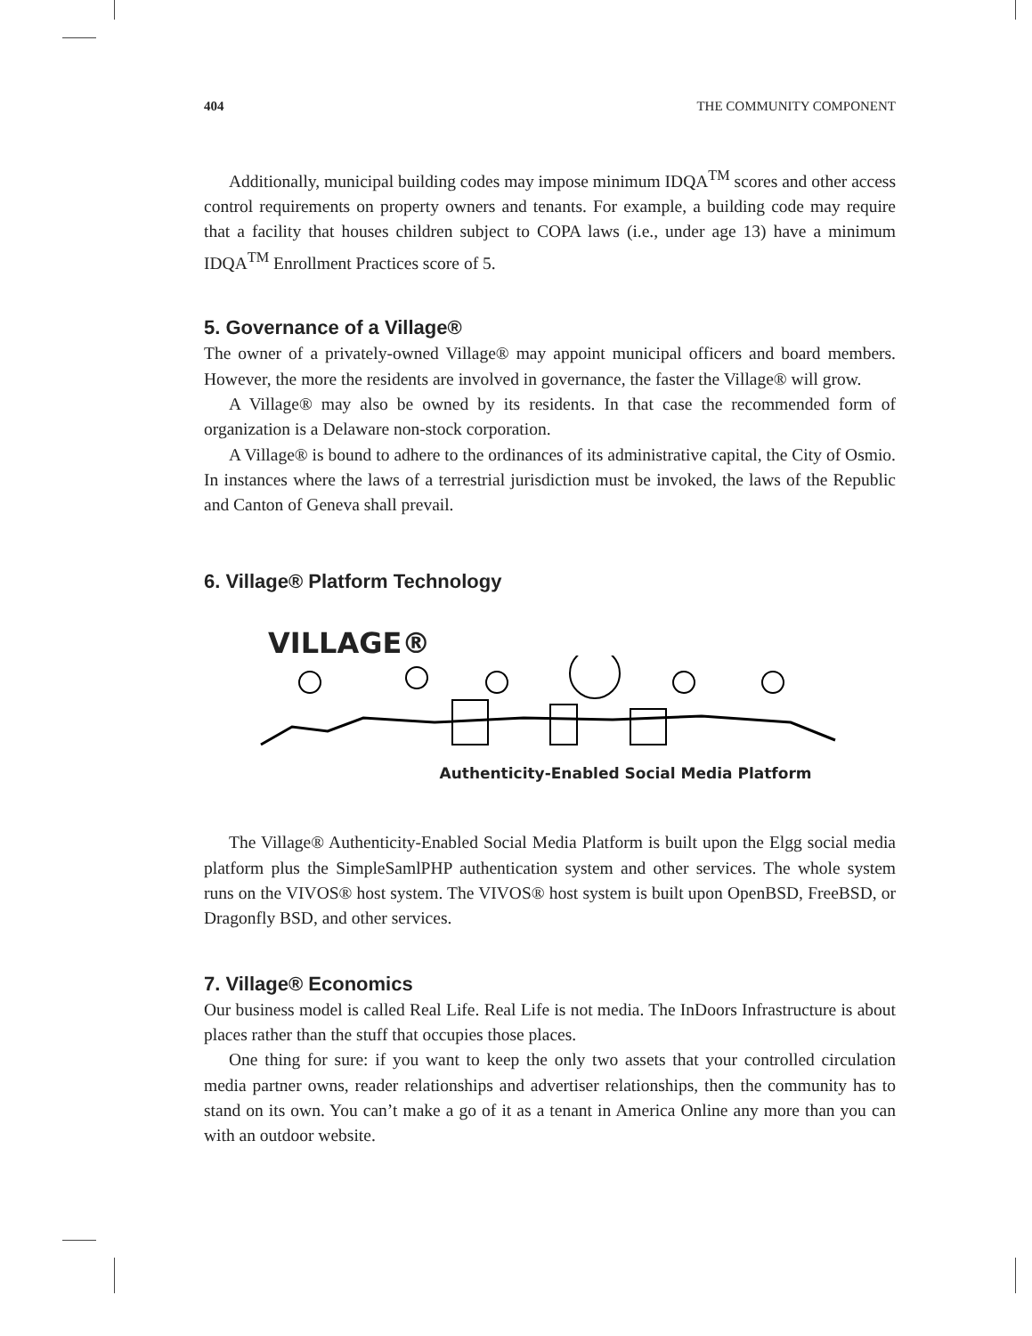404 THE COMMUNITY COMPONENT
Additionally, municipal building codes may impose minimum IDQA<sup>TM</sup> scores and other access control requirements on property owners and tenants. For example, a building code may require that a facility that houses children subject to COPA laws (i.e., under age 13) have a minimum IDQA<sup>TM</sup> Enrollment Practices score of 5.
5. Governance of a Village®
The owner of a privately-owned Village® may appoint municipal officers and board members. However, the more the residents are involved in governance, the faster the Village® will grow.
A Village® may also be owned by its residents. In that case the recommended form of organization is a Delaware non-stock corporation.
A Village® is bound to adhere to the ordinances of its administrative capital, the City of Osmio. In instances where the laws of a terrestrial jurisdiction must be invoked, the laws of the Republic and Canton of Geneva shall prevail.
6. Village® Platform Technology
VILLAGE®
Authenticity-Enabled Social Media Platform
The Village® Authenticity-Enabled Social Media Platform is built upon the Elgg social media platform plus the SimpleSamlPHP authentication system and other services. The whole system runs on the VIVOS® host system. The VIVOS® host system is built upon OpenBSD, FreeBSD, or Dragonfly BSD, and other services.
7. Village® Economics
Our business model is called Real Life. Real Life is not media. The InDoors Infrastructure is about places rather than the stuff that occupies those places.
One thing for sure: if you want to keep the only two assets that your controlled circulation media partner owns, reader relationships and advertiser relationships, then the community has to stand on its own. You can’t make a go of it as a tenant in America Online any more than you can with an outdoor website.